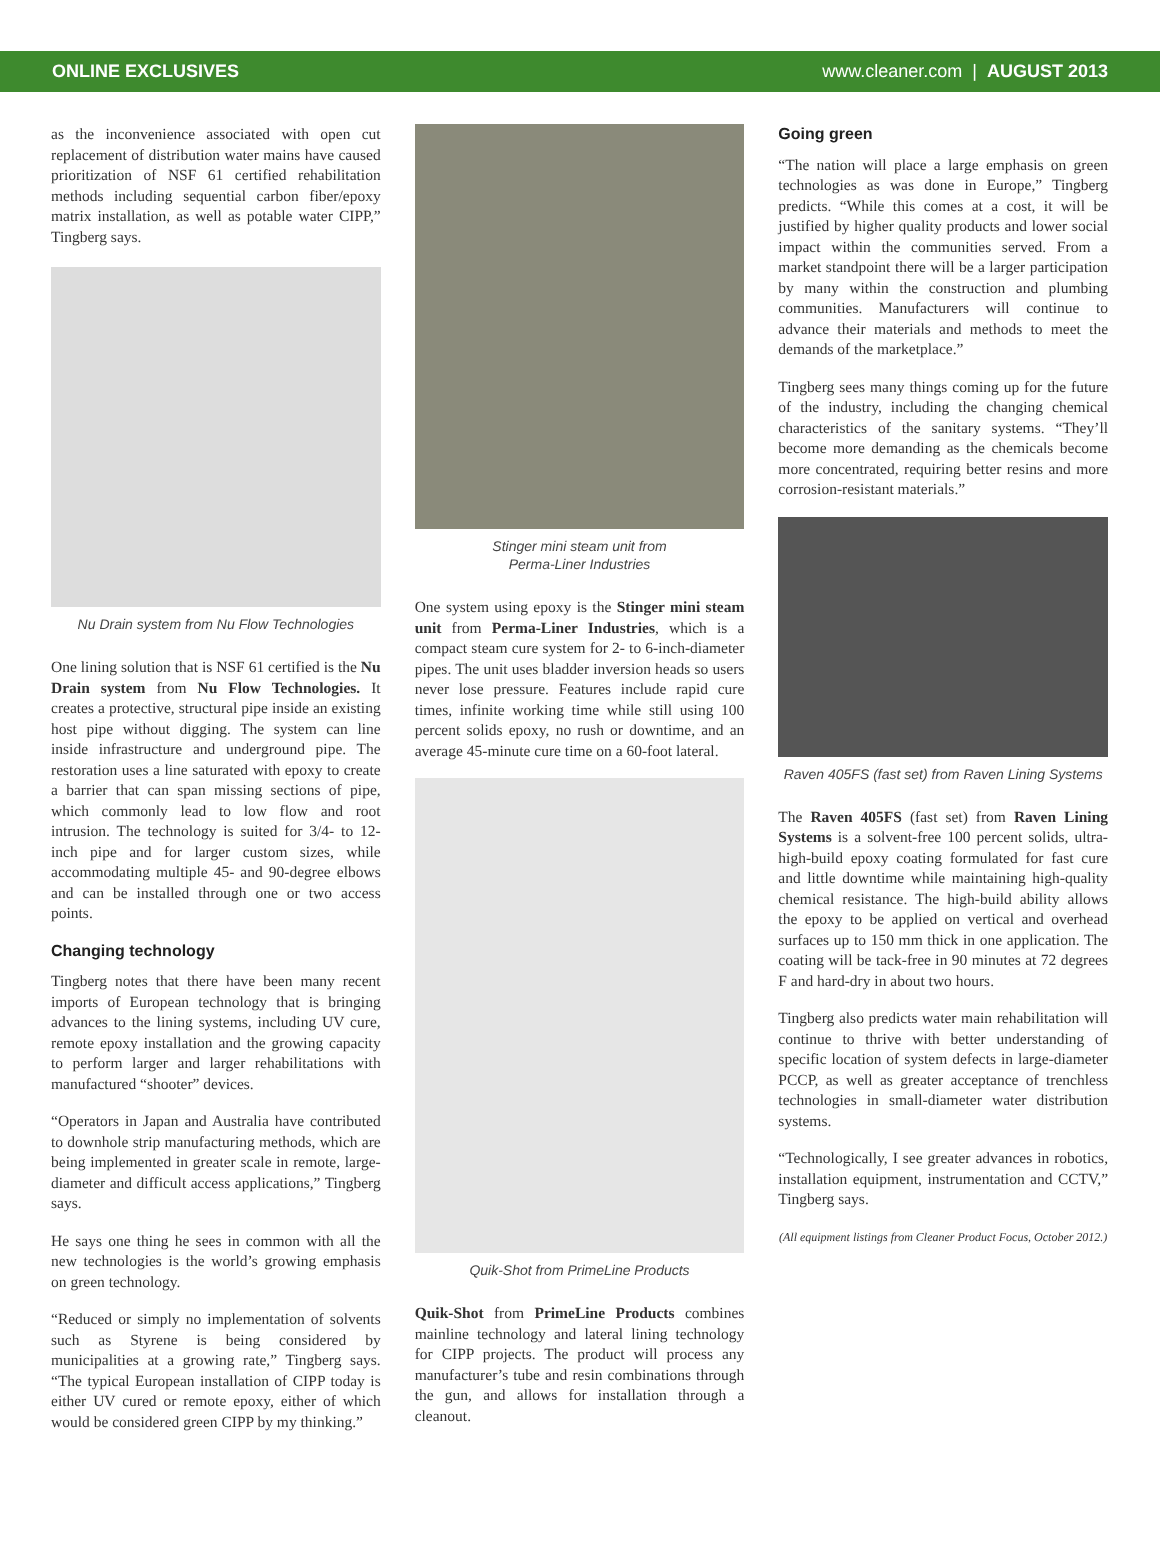ONLINE EXCLUSIVES www.cleaner.com | AUGUST 2013
as the inconvenience associated with open cut replacement of distribution water mains have caused prioritization of NSF 61 certified rehabilitation methods including sequential carbon fiber/epoxy matrix installation, as well as potable water CIPP,” Tingberg says.
Nu Drain system from Nu Flow Technologies
One lining solution that is NSF 61 certified is the Nu Drain system from Nu Flow Technologies. It creates a protective, structural pipe inside an existing host pipe without digging. The system can line inside infrastructure and underground pipe. The restoration uses a line saturated with epoxy to create a barrier that can span missing sections of pipe, which commonly lead to low flow and root intrusion. The technology is suited for 3/4- to 12-inch pipe and for larger custom sizes, while accommodating multiple 45- and 90-degree elbows and can be installed through one or two access points.
Changing technology
Tingberg notes that there have been many recent imports of European technology that is bringing advances to the lining systems, including UV cure, remote epoxy installation and the growing capacity to perform larger and larger rehabilitations with manufactured “shooter” devices.
“Operators in Japan and Australia have contributed to downhole strip manufacturing methods, which are being implemented in greater scale in remote, large-diameter and difficult access applications,” Tingberg says.
He says one thing he sees in common with all the new technologies is the world’s growing emphasis on green technology.
“Reduced or simply no implementation of solvents such as Styrene is being considered by municipalities at a growing rate,” Tingberg says. “The typical European installation of CIPP today is either UV cured or remote epoxy, either of which would be considered green CIPP by my thinking.”
Stinger mini steam unit from
Perma-Liner Industries
One system using epoxy is the Stinger mini steam unit from Perma-Liner Industries, which is a compact steam cure system for 2- to 6-inch-diameter pipes. The unit uses bladder inversion heads so users never lose pressure. Features include rapid cure times, infinite working time while still using 100 percent solids epoxy, no rush or downtime, and an average 45-minute cure time on a 60-foot lateral.
Quik-Shot from PrimeLine Products
Quik-Shot from PrimeLine Products combines mainline technology and lateral lining technology for CIPP projects. The product will process any manufacturer’s tube and resin combinations through the gun, and allows for installation through a cleanout.
Going green
“The nation will place a large emphasis on green technologies as was done in Europe,” Tingberg predicts. “While this comes at a cost, it will be justified by higher quality products and lower social impact within the communities served. From a market standpoint there will be a larger participation by many within the construction and plumbing communities. Manufacturers will continue to advance their materials and methods to meet the demands of the marketplace.”
Tingberg sees many things coming up for the future of the industry, including the changing chemical characteristics of the sanitary systems. “They’ll become more demanding as the chemicals become more concentrated, requiring better resins and more corrosion-resistant materials.”
Raven 405FS (fast set) from Raven Lining Systems
The Raven 405FS (fast set) from Raven Lining Systems is a solvent-free 100 percent solids, ultra-high-build epoxy coating formulated for fast cure and little downtime while maintaining high-quality chemical resistance. The high-build ability allows the epoxy to be applied on vertical and overhead surfaces up to 150 mm thick in one application. The coating will be tack-free in 90 minutes at 72 degrees F and hard-dry in about two hours.
Tingberg also predicts water main rehabilitation will continue to thrive with better understanding of specific location of system defects in large-diameter PCCP, as well as greater acceptance of trenchless technologies in small-diameter water distribution systems.
“Technologically, I see greater advances in robotics, installation equipment, instrumentation and CCTV,” Tingberg says.
(All equipment listings from Cleaner Product Focus, October 2012.)